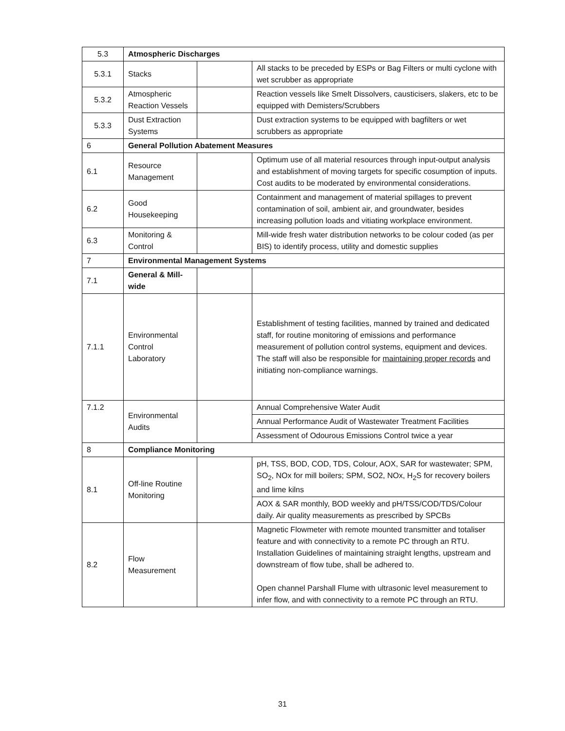| 5.3 | Atmospheric Discharges | | |
| 5.3.1 | Stacks | | All stacks to be preceded by ESPs or Bag Filters or multi cyclone with wet scrubber as appropriate |
| 5.3.2 | Atmospheric Reaction Vessels | | Reaction vessels like Smelt Dissolvers, causticisers, slakers, etc to be equipped with Demisters/Scrubbers |
| 5.3.3 | Dust Extraction Systems | | Dust extraction systems to be equipped with bagfilters or wet scrubbers as appropriate |
| 6 | General Pollution Abatement Measures | | |
| 6.1 | Resource Management | | Optimum use of all material resources through input-output analysis and establishment of moving targets for specific cosumption of inputs. Cost audits to be moderated by environmental considerations. |
| 6.2 | Good Housekeeping | | Containment and management of material spillages to prevent contamination of soil, ambient air, and groundwater, besides increasing pollution loads and vitiating workplace environment. |
| 6.3 | Monitoring & Control | | Mill-wide fresh water distribution networks to be colour coded (as per BIS) to identify process, utility and domestic supplies |
| 7 | Environmental Management Systems | | |
| 7.1 | General & Mill-wide | | |
| 7.1.1 | Environmental Control Laboratory | | Establishment of testing facilities, manned by trained and dedicated staff, for routine monitoring of emissions and performance measurement of pollution control systems, equipment and devices. The staff will also be responsible for maintaining proper records and initiating non-compliance warnings. |
| 7.1.2 | Environmental Audits | | Annual Comprehensive Water Audit |
| | | | Annual Performance Audit of Wastewater Treatment Facilities |
| | | | Assessment of Odourous Emissions Control twice a year |
| 8 | Compliance Monitoring | | |
| 8.1 | Off-line Routine Monitoring | | pH, TSS, BOD, COD, TDS, Colour, AOX, SAR for wastewater; SPM, SO<sub>2</sub>, NOx for mill boilers; SPM, SO2, NOx, H<sub>2</sub>S for recovery boilers and lime kilns |
| | | | AOX & SAR monthly, BOD weekly and pH/TSS/COD/TDS/Colour daily. Air quality measurements as prescribed by SPCBs |
| 8.2 | Flow Measurement | | Magnetic Flowmeter with remote mounted transmitter and totaliser feature and with connectivity to a remote PC through an RTU. Installation Guidelines of maintaining straight lengths, upstream and downstream of flow tube, shall be adhered to. Open channel Parshall Flume with ultrasonic level measurement to infer flow, and with connectivity to a remote PC through an RTU. |
31